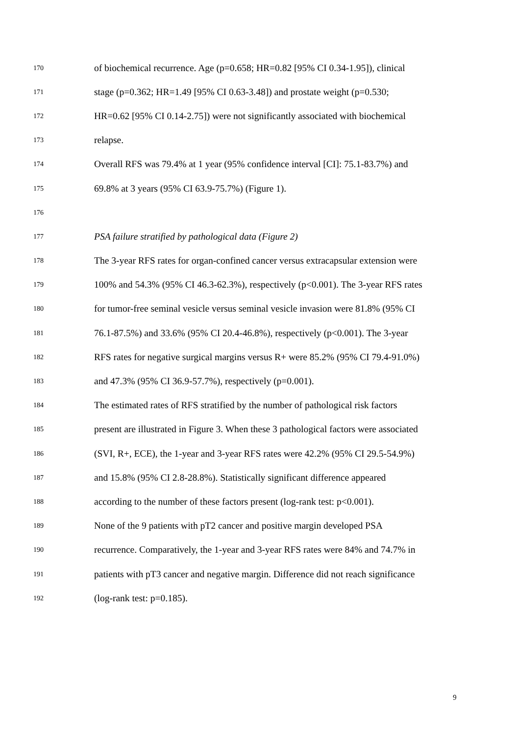170 of biochemical recurrence. Age (p=0.658; HR=0.82 [95% CI 0.34-1.95]), clinical
171 stage (p=0.362; HR=1.49 [95% CI 0.63-3.48]) and prostate weight (p=0.530;
172 HR=0.62 [95% CI 0.14-2.75]) were not significantly associated with biochemical
173 relapse.
174 Overall RFS was 79.4% at 1 year (95% confidence interval [CI]: 75.1-83.7%) and
175 69.8% at 3 years (95% CI 63.9-75.7%) (Figure 1).
176
177 PSA failure stratified by pathological data (Figure 2)
178 The 3-year RFS rates for organ-confined cancer versus extracapsular extension were
179 100% and 54.3% (95% CI 46.3-62.3%), respectively (p<0.001). The 3-year RFS rates
180 for tumor-free seminal vesicle versus seminal vesicle invasion were 81.8% (95% CI
181 76.1-87.5%) and 33.6% (95% CI 20.4-46.8%), respectively (p<0.001). The 3-year
182 RFS rates for negative surgical margins versus R+ were 85.2% (95% CI 79.4-91.0%)
183 and 47.3% (95% CI 36.9-57.7%), respectively (p=0.001).
184 The estimated rates of RFS stratified by the number of pathological risk factors
185 present are illustrated in Figure 3. When these 3 pathological factors were associated
186 (SVI, R+, ECE), the 1-year and 3-year RFS rates were 42.2% (95% CI 29.5-54.9%)
187 and 15.8% (95% CI 2.8-28.8%). Statistically significant difference appeared
188 according to the number of these factors present (log-rank test: p<0.001).
189 None of the 9 patients with pT2 cancer and positive margin developed PSA
190 recurrence. Comparatively, the 1-year and 3-year RFS rates were 84% and 74.7% in
191 patients with pT3 cancer and negative margin. Difference did not reach significance
192 (log-rank test: p=0.185).
9